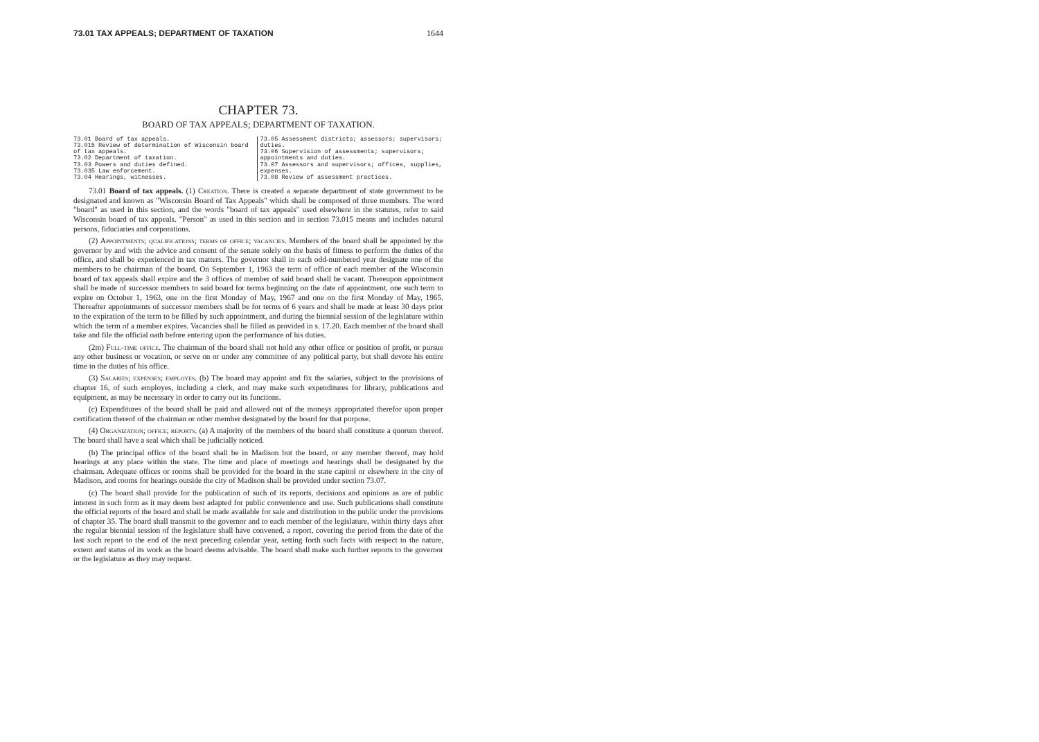73.01 TAX APPEALS; DEPARTMENT OF TAXATION 1644
CHAPTER 73.
BOARD OF TAX APPEALS; DEPARTMENT OF TAXATION.
73.01 Board of tax appeals.
73.015 Review of determination of Wisconsin board of tax appeals.
73.02 Department of taxation.
73.03 Powers and duties defined.
73.035 Law enforcement.
73.04 Hearings, witnesses.
73.05 Assessment districts; assessors; supervisors; duties.
73.06 Supervision of assessments; supervisors; appointments and duties.
73.07 Assessors and supervisors; offices, supplies, expenses.
73.08 Review of assessment practices.
73.01 Board of tax appeals. (1) Creation. There is created a separate department of state government to be designated and known as "Wisconsin Board of Tax Appeals" which shall be composed of three members. The word "board" as used in this section, and the words "board of tax appeals" used elsewhere in the statutes, refer to said Wisconsin board of tax appeals. "Person" as used in this section and in section 73.015 means and includes natural persons, fiduciaries and corporations.
(2) Appointments; qualifications; terms of office; vacancies. Members of the board shall be appointed by the governor by and with the advice and consent of the senate solely on the basis of fitness to perform the duties of the office, and shall be experienced in tax matters. The governor shall in each odd-numbered year designate one of the members to be chairman of the board. On September 1, 1963 the term of office of each member of the Wisconsin board of tax appeals shall expire and the 3 offices of member of said board shall be vacant. Thereupon appointment shall be made of successor members to said board for terms beginning on the date of appointment, one such term to expire on October 1, 1963, one on the first Monday of May, 1967 and one on the first Monday of May, 1965. Thereafter appointments of successor members shall be for terms of 6 years and shall be made at least 30 days prior to the expiration of the term to be filled by such appointment, and during the biennial session of the legislature within which the term of a member expires. Vacancies shall be filled as provided in s. 17.20. Each member of the board shall take and file the official oath before entering upon the performance of his duties.
(2m) Full-time office. The chairman of the board shall not hold any other office or position of profit, or pursue any other business or vocation, or serve on or under any committee of any political party, but shall devote his entire time to the duties of his office.
(3) Salaries; expenses; employes. (b) The board may appoint and fix the salaries, subject to the provisions of chapter 16, of such employes, including a clerk, and may make such expenditures for library, publications and equipment, as may be necessary in order to carry out its functions.
(c) Expenditures of the board shall be paid and allowed out of the moneys appropriated therefor upon proper certification thereof of the chairman or other member designated by the board for that purpose.
(4) Organization; office; reports. (a) A majority of the members of the board shall constitute a quorum thereof. The board shall have a seal which shall be judicially noticed.
(b) The principal office of the board shall be in Madison but the board, or any member thereof, may hold hearings at any place within the state. The time and place of meetings and hearings shall be designated by the chairman. Adequate offices or rooms shall be provided for the board in the state capitol or elsewhere in the city of Madison, and rooms for hearings outside the city of Madison shall be provided under section 73.07.
(c) The board shall provide for the publication of such of its reports, decisions and opinions as are of public interest in such form as it may deem best adapted for public convenience and use. Such publications shall constitute the official reports of the board and shall be made available for sale and distribution to the public under the provisions of chapter 35. The board shall transmit to the governor and to each member of the legislature, within thirty days after the regular biennial session of the legislature shall have convened, a report, covering the period from the date of the last such report to the end of the next preceding calendar year, setting forth such facts with respect to the nature, extent and status of its work as the board deems advisable. The board shall make such further reports to the governor or the legislature as they may request.